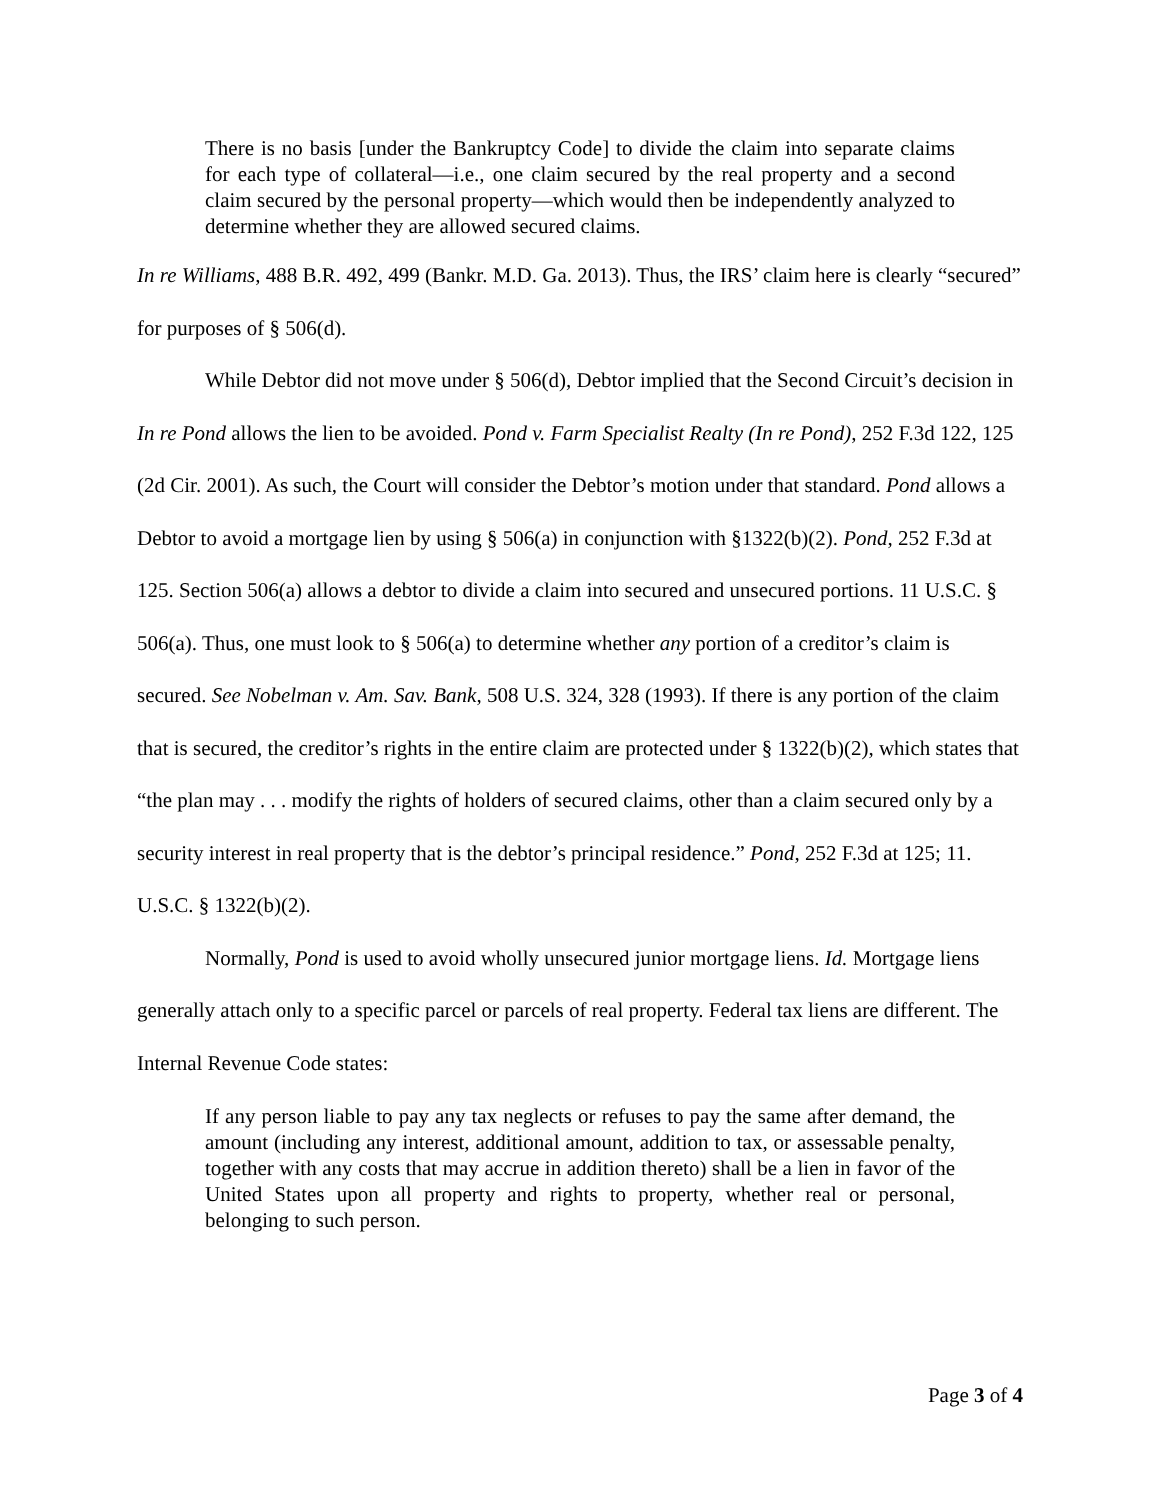There is no basis [under the Bankruptcy Code] to divide the claim into separate claims for each type of collateral—i.e., one claim secured by the real property and a second claim secured by the personal property—which would then be independently analyzed to determine whether they are allowed secured claims.
In re Williams, 488 B.R. 492, 499 (Bankr. M.D. Ga. 2013). Thus, the IRS’ claim here is clearly “secured” for purposes of § 506(d).
While Debtor did not move under § 506(d), Debtor implied that the Second Circuit’s decision in In re Pond allows the lien to be avoided. Pond v. Farm Specialist Realty (In re Pond), 252 F.3d 122, 125 (2d Cir. 2001). As such, the Court will consider the Debtor’s motion under that standard. Pond allows a Debtor to avoid a mortgage lien by using § 506(a) in conjunction with §1322(b)(2). Pond, 252 F.3d at 125. Section 506(a) allows a debtor to divide a claim into secured and unsecured portions. 11 U.S.C. § 506(a). Thus, one must look to § 506(a) to determine whether any portion of a creditor’s claim is secured. See Nobelman v. Am. Sav. Bank, 508 U.S. 324, 328 (1993). If there is any portion of the claim that is secured, the creditor’s rights in the entire claim are protected under § 1322(b)(2), which states that “the plan may . . . modify the rights of holders of secured claims, other than a claim secured only by a security interest in real property that is the debtor’s principal residence.” Pond, 252 F.3d at 125; 11. U.S.C. § 1322(b)(2).
Normally, Pond is used to avoid wholly unsecured junior mortgage liens. Id. Mortgage liens generally attach only to a specific parcel or parcels of real property. Federal tax liens are different. The Internal Revenue Code states:
If any person liable to pay any tax neglects or refuses to pay the same after demand, the amount (including any interest, additional amount, addition to tax, or assessable penalty, together with any costs that may accrue in addition thereto) shall be a lien in favor of the United States upon all property and rights to property, whether real or personal, belonging to such person.
Page 3 of 4